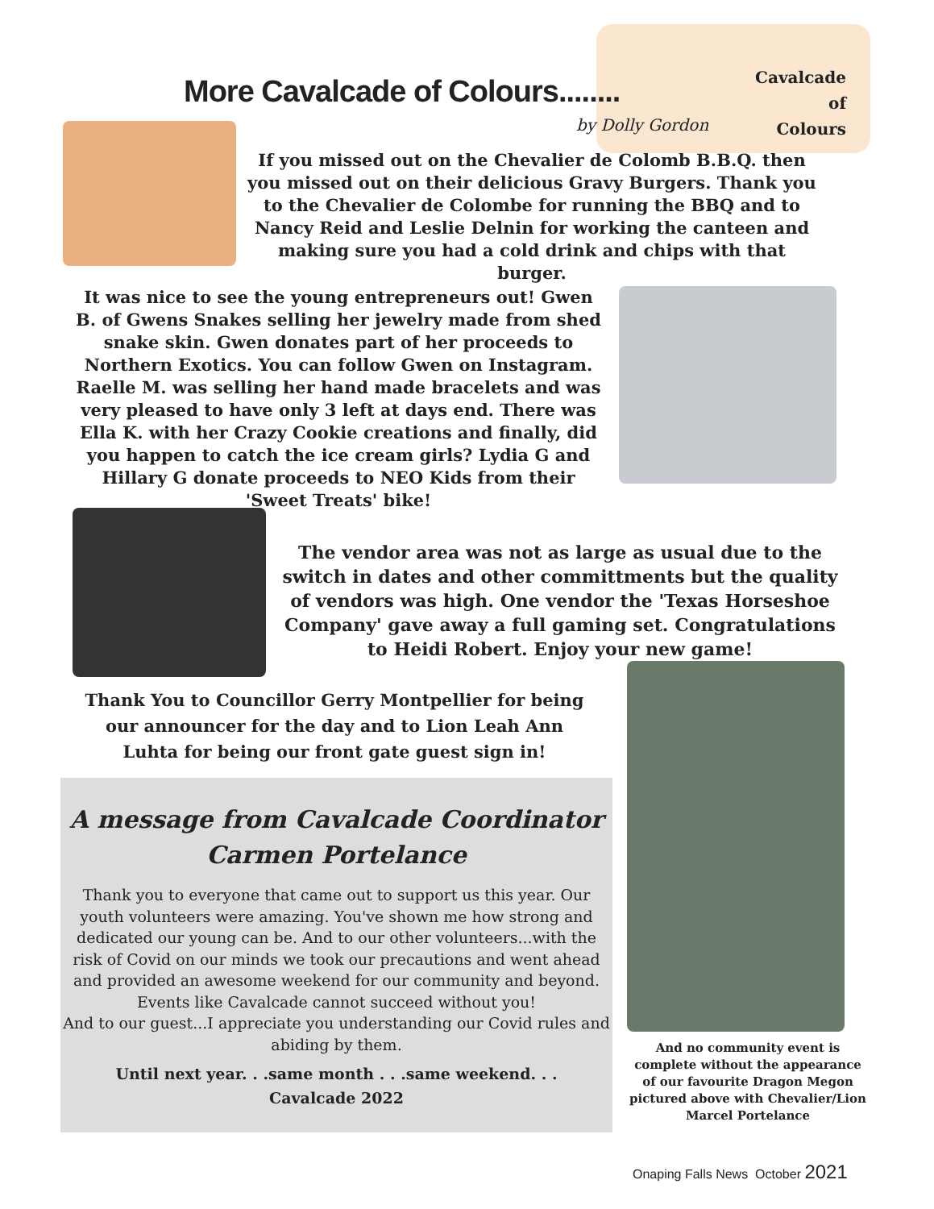Cavalcade
of
Colours
More Cavalcade of Colours........
by Dolly Gordon
If you missed out on the Chevalier de Colomb B.B.Q. then you missed out on their delicious Gravy Burgers. Thank you to the Chevalier de Colombe for running the BBQ and to Nancy Reid and Leslie Delnin for working the canteen and making sure you had a cold drink and chips with that burger.
It was nice to see the young entrepreneurs out! Gwen B. of Gwens Snakes selling her jewelry made from shed snake skin. Gwen donates part of her proceeds to Northern Exotics. You can follow Gwen on Instagram. Raelle M. was selling her hand made bracelets and was very pleased to have only 3 left at days end. There was Ella K. with her Crazy Cookie creations and finally, did you happen to catch the ice cream girls? Lydia G and Hillary G donate proceeds to NEO Kids from their 'Sweet Treats' bike!
The vendor area was not as large as usual due to the switch in dates and other committments but the quality of vendors was high. One vendor the 'Texas Horseshoe Company' gave away a full gaming set. Congratulations to Heidi Robert. Enjoy your new game!
Thank You to Councillor Gerry Montpellier for being our announcer for the day and to Lion Leah Ann Luhta for being our front gate guest sign in!
A message from Cavalcade Coordinator
Carmen Portelance
Thank you to everyone that came out to support us this year. Our youth volunteers were amazing. You've shown me how strong and dedicated our young can be. And to our other volunteers...with the risk of Covid on our minds we took our precautions and went ahead and provided an awesome weekend for our community and beyond.
Events like Cavalcade cannot succeed without you!
And to our guest...I appreciate you understanding our Covid rules and abiding by them.
Until next year. . .same month . . .same weekend. . .
Cavalcade 2022
And no community event is complete without the appearance of our favourite Dragon Megon pictured above with Chevalier/Lion Marcel Portelance
Onaping Falls News October 2021